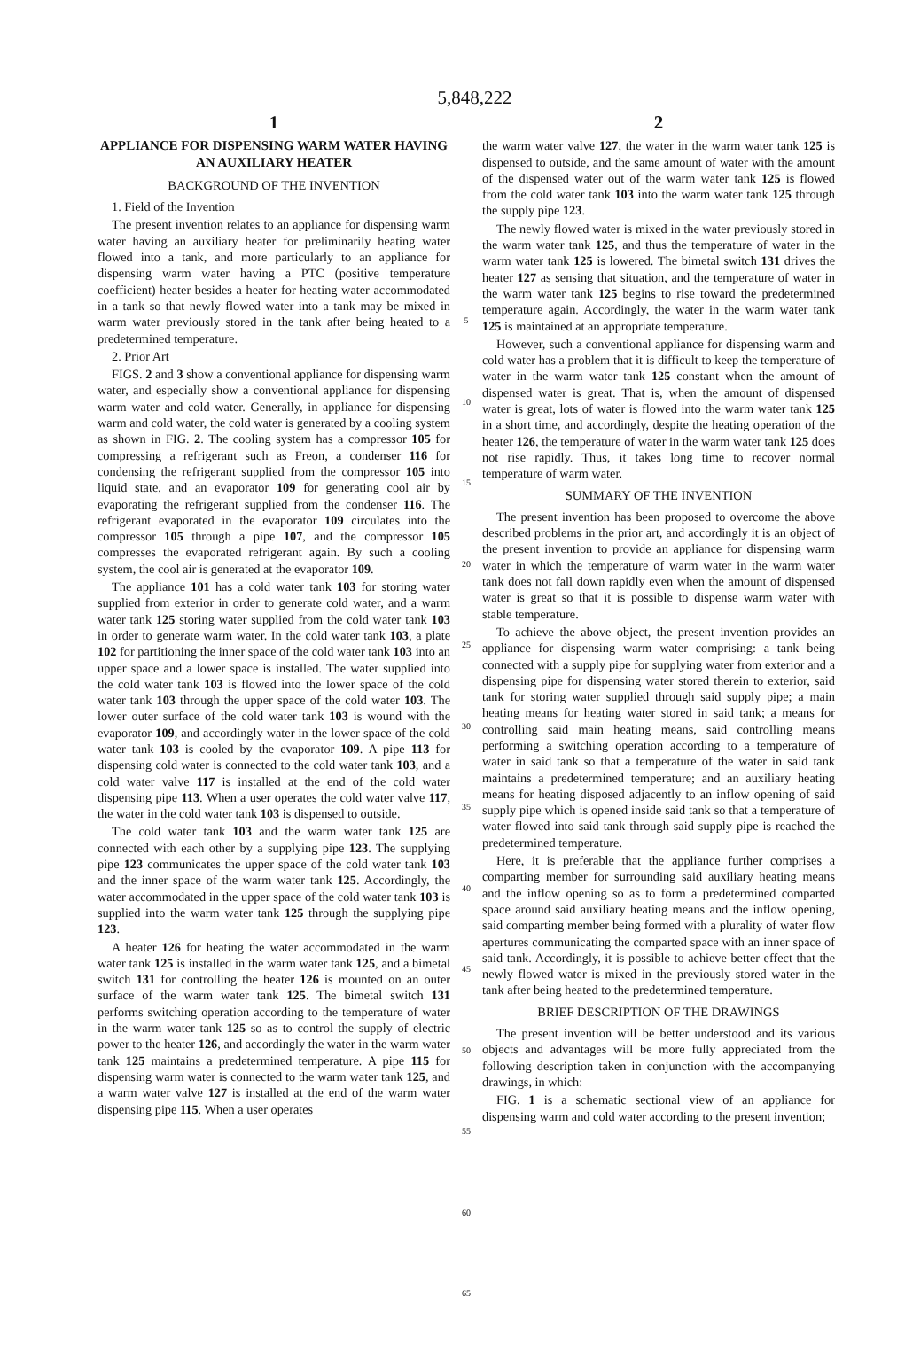5,848,222
1
APPLIANCE FOR DISPENSING WARM WATER HAVING AN AUXILIARY HEATER
BACKGROUND OF THE INVENTION
1. Field of the Invention
The present invention relates to an appliance for dispensing warm water having an auxiliary heater for preliminarily heating water flowed into a tank, and more particularly to an appliance for dispensing warm water having a PTC (positive temperature coefficient) heater besides a heater for heating water accommodated in a tank so that newly flowed water into a tank may be mixed in warm water previously stored in the tank after being heated to a predetermined temperature.
2. Prior Art
FIGS. 2 and 3 show a conventional appliance for dispensing warm water, and especially show a conventional appliance for dispensing warm water and cold water. Generally, in appliance for dispensing warm and cold water, the cold water is generated by a cooling system as shown in FIG. 2. The cooling system has a compressor 105 for compressing a refrigerant such as Freon, a condenser 116 for condensing the refrigerant supplied from the compressor 105 into liquid state, and an evaporator 109 for generating cool air by evaporating the refrigerant supplied from the condenser 116. The refrigerant evaporated in the evaporator 109 circulates into the compressor 105 through a pipe 107, and the compressor 105 compresses the evaporated refrigerant again. By such a cooling system, the cool air is generated at the evaporator 109.
The appliance 101 has a cold water tank 103 for storing water supplied from exterior in order to generate cold water, and a warm water tank 125 storing water supplied from the cold water tank 103 in order to generate warm water. In the cold water tank 103, a plate 102 for partitioning the inner space of the cold water tank 103 into an upper space and a lower space is installed. The water supplied into the cold water tank 103 is flowed into the lower space of the cold water tank 103 through the upper space of the cold water 103. The lower outer surface of the cold water tank 103 is wound with the evaporator 109, and accordingly water in the lower space of the cold water tank 103 is cooled by the evaporator 109. A pipe 113 for dispensing cold water is connected to the cold water tank 103, and a cold water valve 117 is installed at the end of the cold water dispensing pipe 113. When a user operates the cold water valve 117, the water in the cold water tank 103 is dispensed to outside.
The cold water tank 103 and the warm water tank 125 are connected with each other by a supplying pipe 123. The supplying pipe 123 communicates the upper space of the cold water tank 103 and the inner space of the warm water tank 125. Accordingly, the water accommodated in the upper space of the cold water tank 103 is supplied into the warm water tank 125 through the supplying pipe 123.
A heater 126 for heating the water accommodated in the warm water tank 125 is installed in the warm water tank 125, and a bimetal switch 131 for controlling the heater 126 is mounted on an outer surface of the warm water tank 125. The bimetal switch 131 performs switching operation according to the temperature of water in the warm water tank 125 so as to control the supply of electric power to the heater 126, and accordingly the water in the warm water tank 125 maintains a predetermined temperature. A pipe 115 for dispensing warm water is connected to the warm water tank 125, and a warm water valve 127 is installed at the end of the warm water dispensing pipe 115. When a user operates
5
10
15
20
25
30
35
40
45
50
55
60
65
2
the warm water valve 127, the water in the warm water tank 125 is dispensed to outside, and the same amount of water with the amount of the dispensed water out of the warm water tank 125 is flowed from the cold water tank 103 into the warm water tank 125 through the supply pipe 123.
The newly flowed water is mixed in the water previously stored in the warm water tank 125, and thus the temperature of water in the warm water tank 125 is lowered. The bimetal switch 131 drives the heater 127 as sensing that situation, and the temperature of water in the warm water tank 125 begins to rise toward the predetermined temperature again. Accordingly, the water in the warm water tank 125 is maintained at an appropriate temperature.
However, such a conventional appliance for dispensing warm and cold water has a problem that it is difficult to keep the temperature of water in the warm water tank 125 constant when the amount of dispensed water is great. That is, when the amount of dispensed water is great, lots of water is flowed into the warm water tank 125 in a short time, and accordingly, despite the heating operation of the heater 126, the temperature of water in the warm water tank 125 does not rise rapidly. Thus, it takes long time to recover normal temperature of warm water.
SUMMARY OF THE INVENTION
The present invention has been proposed to overcome the above described problems in the prior art, and accordingly it is an object of the present invention to provide an appliance for dispensing warm water in which the temperature of warm water in the warm water tank does not fall down rapidly even when the amount of dispensed water is great so that it is possible to dispense warm water with stable temperature.
To achieve the above object, the present invention provides an appliance for dispensing warm water comprising: a tank being connected with a supply pipe for supplying water from exterior and a dispensing pipe for dispensing water stored therein to exterior, said tank for storing water supplied through said supply pipe; a main heating means for heating water stored in said tank; a means for controlling said main heating means, said controlling means performing a switching operation according to a temperature of water in said tank so that a temperature of the water in said tank maintains a predetermined temperature; and an auxiliary heating means for heating disposed adjacently to an inflow opening of said supply pipe which is opened inside said tank so that a temperature of water flowed into said tank through said supply pipe is reached the predetermined temperature.
Here, it is preferable that the appliance further comprises a comparting member for surrounding said auxiliary heating means and the inflow opening so as to form a predetermined comparted space around said auxiliary heating means and the inflow opening, said comparting member being formed with a plurality of water flow apertures communicating the comparted space with an inner space of said tank. Accordingly, it is possible to achieve better effect that the newly flowed water is mixed in the previously stored water in the tank after being heated to the predetermined temperature.
BRIEF DESCRIPTION OF THE DRAWINGS
The present invention will be better understood and its various objects and advantages will be more fully appreciated from the following description taken in conjunction with the accompanying drawings, in which:
FIG. 1 is a schematic sectional view of an appliance for dispensing warm and cold water according to the present invention;